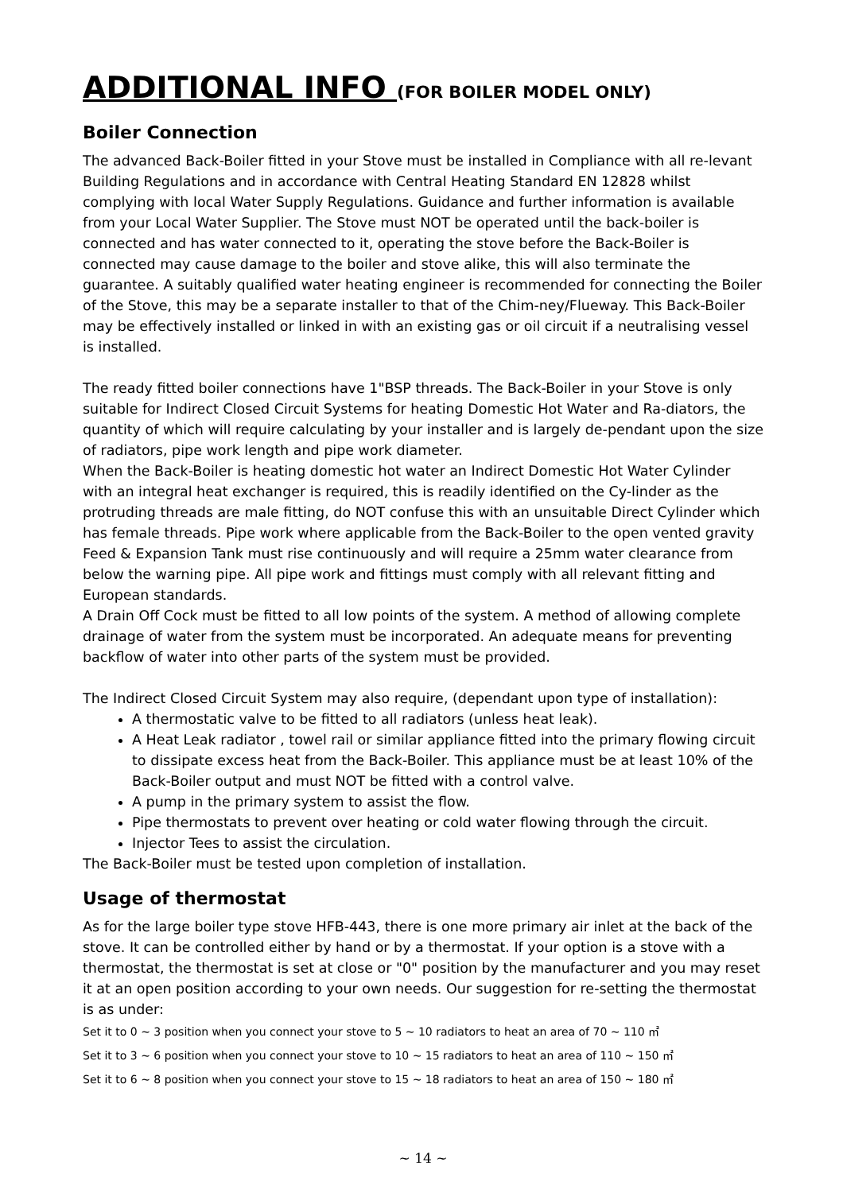ADDITIONAL INFO (FOR BOILER MODEL ONLY)
Boiler Connection
The advanced Back-Boiler fitted in your Stove must be installed in Compliance with all re-levant Building Regulations and in accordance with Central Heating Standard EN 12828 whilst complying with local Water Supply Regulations. Guidance and further information is available from your Local Water Supplier. The Stove must NOT be operated until the back-boiler is connected and has water connected to it, operating the stove before the Back-Boiler is connected may cause damage to the boiler and stove alike, this will also terminate the guarantee. A suitably qualified water heating engineer is recommended for connecting the Boiler of the Stove, this may be a separate installer to that of the Chim-ney/Flueway. This Back-Boiler may be effectively installed or linked in with an existing gas or oil circuit if a neutralising vessel is installed.
The ready fitted boiler connections have 1"BSP threads. The Back-Boiler in your Stove is only suitable for Indirect Closed Circuit Systems for heating Domestic Hot Water and Ra-diators, the quantity of which will require calculating by your installer and is largely de-pendant upon the size of radiators, pipe work length and pipe work diameter.
When the Back-Boiler is heating domestic hot water an Indirect Domestic Hot Water Cylinder with an integral heat exchanger is required, this is readily identified on the Cy-linder as the protruding threads are male fitting, do NOT confuse this with an unsuitable Direct Cylinder which has female threads. Pipe work where applicable from the Back-Boiler to the open vented gravity Feed & Expansion Tank must rise continuously and will require a 25mm water clearance from below the warning pipe. All pipe work and fittings must comply with all relevant fitting and European standards.
A Drain Off Cock must be fitted to all low points of the system. A method of allowing complete drainage of water from the system must be incorporated. An adequate means for preventing backflow of water into other parts of the system must be provided.
The Indirect Closed Circuit System may also require, (dependant upon type of installation):
A thermostatic valve to be fitted to all radiators (unless heat leak).
A Heat Leak radiator , towel rail or similar appliance fitted into the primary flowing circuit to dissipate excess heat from the Back-Boiler. This appliance must be at least 10% of the Back-Boiler output and must NOT be fitted with a control valve.
A pump in the primary system to assist the flow.
Pipe thermostats to prevent over heating or cold water flowing through the circuit.
Injector Tees to assist the circulation.
The Back-Boiler must be tested upon completion of installation.
Usage of thermostat
As for the large boiler type stove HFB-443, there is one more primary air inlet at the back of the stove. It can be controlled either by hand or by a thermostat. If your option is a stove with a thermostat, the thermostat is set at close or "0" position by the manufacturer and you may reset it at an open position according to your own needs. Our suggestion for re-setting the thermostat is as under:
Set it to 0 ~ 3 position when you connect your stove to 5 ~ 10 radiators to heat an area of 70 ~ 110 ㎡
Set it to 3 ~ 6 position when you connect your stove to 10 ~ 15 radiators to heat an area of 110 ~ 150 ㎡
Set it to 6 ~ 8 position when you connect your stove to 15 ~ 18 radiators to heat an area of 150 ~ 180 ㎡
~ 14 ~